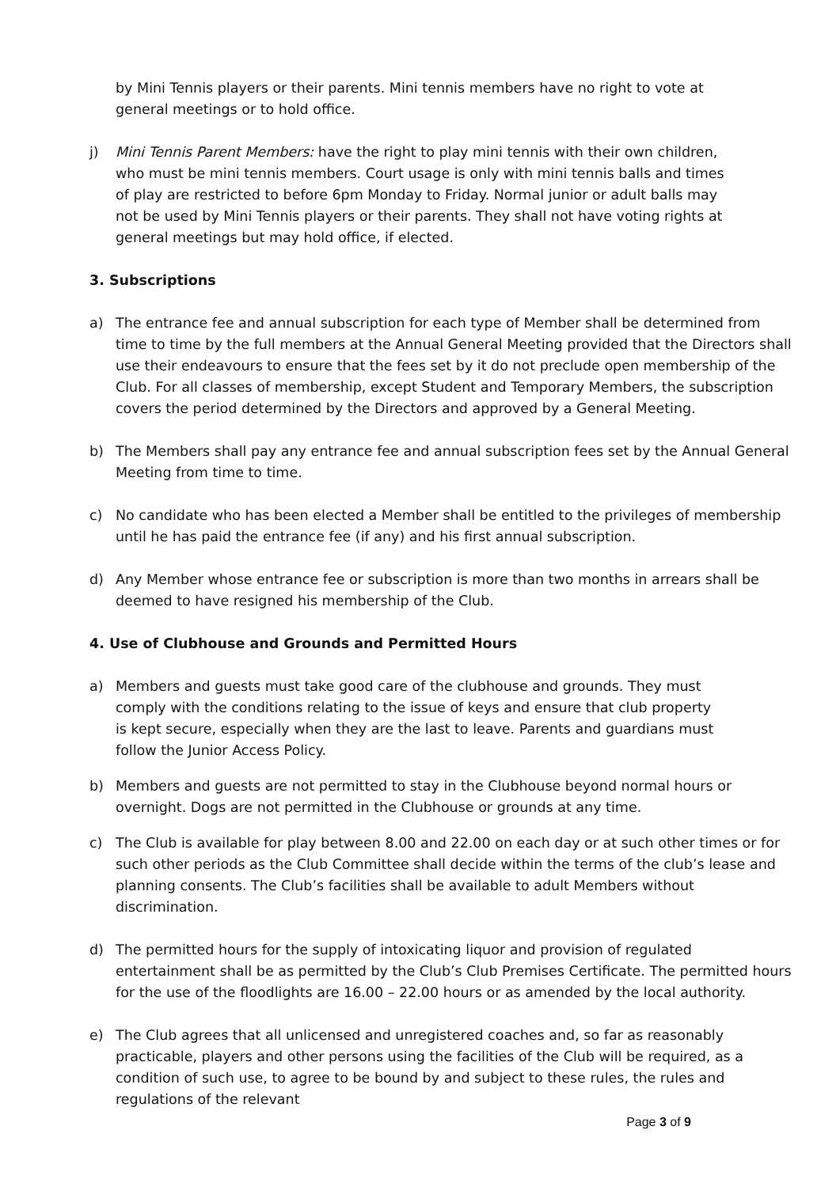by Mini Tennis players or their parents. Mini tennis members have no right to vote at general meetings or to hold office.
j) Mini Tennis Parent Members: have the right to play mini tennis with their own children, who must be mini tennis members. Court usage is only with mini tennis balls and times of play are restricted to before 6pm Monday to Friday. Normal junior or adult balls may not be used by Mini Tennis players or their parents. They shall not have voting rights at general meetings but may hold office, if elected.
3. Subscriptions
a) The entrance fee and annual subscription for each type of Member shall be determined from time to time by the full members at the Annual General Meeting provided that the Directors shall use their endeavours to ensure that the fees set by it do not preclude open membership of the Club. For all classes of membership, except Student and Temporary Members, the subscription covers the period determined by the Directors and approved by a General Meeting.
b) The Members shall pay any entrance fee and annual subscription fees set by the Annual General Meeting from time to time.
c) No candidate who has been elected a Member shall be entitled to the privileges of membership until he has paid the entrance fee (if any) and his first annual subscription.
d) Any Member whose entrance fee or subscription is more than two months in arrears shall be deemed to have resigned his membership of the Club.
4. Use of Clubhouse and Grounds and Permitted Hours
a) Members and guests must take good care of the clubhouse and grounds. They must comply with the conditions relating to the issue of keys and ensure that club property is kept secure, especially when they are the last to leave. Parents and guardians must follow the Junior Access Policy.
b) Members and guests are not permitted to stay in the Clubhouse beyond normal hours or overnight. Dogs are not permitted in the Clubhouse or grounds at any time.
c) The Club is available for play between 8.00 and 22.00 on each day or at such other times or for such other periods as the Club Committee shall decide within the terms of the club’s lease and planning consents. The Club’s facilities shall be available to adult Members without discrimination.
d) The permitted hours for the supply of intoxicating liquor and provision of regulated entertainment shall be as permitted by the Club’s Club Premises Certificate. The permitted hours for the use of the floodlights are 16.00 – 22.00 hours or as amended by the local authority.
e) The Club agrees that all unlicensed and unregistered coaches and, so far as reasonably practicable, players and other persons using the facilities of the Club will be required, as a condition of such use, to agree to be bound by and subject to these rules, the rules and regulations of the relevant
Page 3 of 9